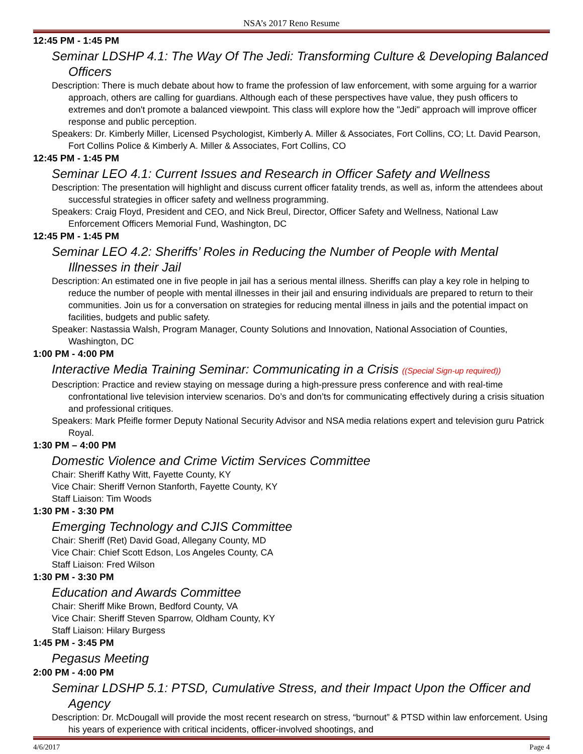NSA’s 2017 Reno Resume
12:45 PM - 1:45 PM
Seminar LDSHP 4.1: The Way Of The Jedi: Transforming Culture & Developing Balanced Officers
Description: There is much debate about how to frame the profession of law enforcement, with some arguing for a warrior approach, others are calling for guardians. Although each of these perspectives have value, they push officers to extremes and don't promote a balanced viewpoint. This class will explore how the "Jedi" approach will improve officer response and public perception.
Speakers: Dr. Kimberly Miller, Licensed Psychologist, Kimberly A. Miller & Associates, Fort Collins, CO; Lt. David Pearson, Fort Collins Police & Kimberly A. Miller & Associates, Fort Collins, CO
12:45 PM - 1:45 PM
Seminar LEO 4.1: Current Issues and Research in Officer Safety and Wellness
Description: The presentation will highlight and discuss current officer fatality trends, as well as, inform the attendees about successful strategies in officer safety and wellness programming.
Speakers: Craig Floyd, President and CEO, and Nick Breul, Director, Officer Safety and Wellness, National Law Enforcement Officers Memorial Fund, Washington, DC
12:45 PM - 1:45 PM
Seminar LEO 4.2: Sheriffs’ Roles in Reducing the Number of People with Mental Illnesses in their Jail
Description: An estimated one in five people in jail has a serious mental illness. Sheriffs can play a key role in helping to reduce the number of people with mental illnesses in their jail and ensuring individuals are prepared to return to their communities. Join us for a conversation on strategies for reducing mental illness in jails and the potential impact on facilities, budgets and public safety.
Speaker: Nastassia Walsh, Program Manager, County Solutions and Innovation, National Association of Counties, Washington, DC
1:00 PM - 4:00 PM
Interactive Media Training Seminar: Communicating in a Crisis ((Special Sign-up required))
Description: Practice and review staying on message during a high-pressure press conference and with real-time confrontational live television interview scenarios. Do’s and don’ts for communicating effectively during a crisis situation and professional critiques.
Speakers: Mark Pfeifle former Deputy National Security Advisor and NSA media relations expert and television guru Patrick Royal.
1:30 PM – 4:00 PM
Domestic Violence and Crime Victim Services Committee
Chair: Sheriff Kathy Witt, Fayette County, KY
Vice Chair: Sheriff Vernon Stanforth, Fayette County, KY
Staff Liaison: Tim Woods
1:30 PM - 3:30 PM
Emerging Technology and CJIS Committee
Chair: Sheriff (Ret) David Goad, Allegany County, MD
Vice Chair: Chief Scott Edson, Los Angeles County, CA
Staff Liaison: Fred Wilson
1:30 PM - 3:30 PM
Education and Awards Committee
Chair: Sheriff Mike Brown, Bedford County, VA
Vice Chair: Sheriff Steven Sparrow, Oldham County, KY
Staff Liaison: Hilary Burgess
1:45 PM - 3:45 PM
Pegasus Meeting
2:00 PM - 4:00 PM
Seminar LDSHP 5.1: PTSD, Cumulative Stress, and their Impact Upon the Officer and Agency
Description: Dr. McDougall will provide the most recent research on stress, “burnout” & PTSD within law enforcement. Using his years of experience with critical incidents, officer-involved shootings, and
4/6/2017 Page 4